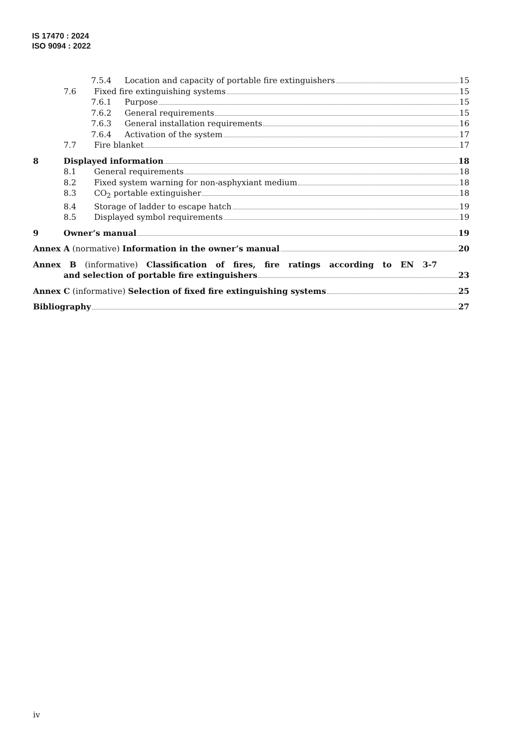IS 17470 : 2024
ISO 9094 : 2022
7.5.4 Location and capacity of portable fire extinguishers 15
7.6 Fixed fire extinguishing systems 15
7.6.1 Purpose 15
7.6.2 General requirements 15
7.6.3 General installation requirements 16
7.6.4 Activation of the system 17
7.7 Fire blanket 17
8 Displayed information 18
8.1 General requirements 18
8.2 Fixed system warning for non-asphyxiant medium 18
8.3 CO<sub>2</sub> portable extinguisher 18
8.4 Storage of ladder to escape hatch 19
8.5 Displayed symbol requirements 19
9 Owner’s manual 19
Annex A (normative) Information in the owner’s manual 20
Annex B (informative) Classification of fires, fire ratings according to EN 3-7
and selection of portable fire extinguishers 23
Annex C (informative) Selection of fixed fire extinguishing systems 25
Bibliography 27
iv